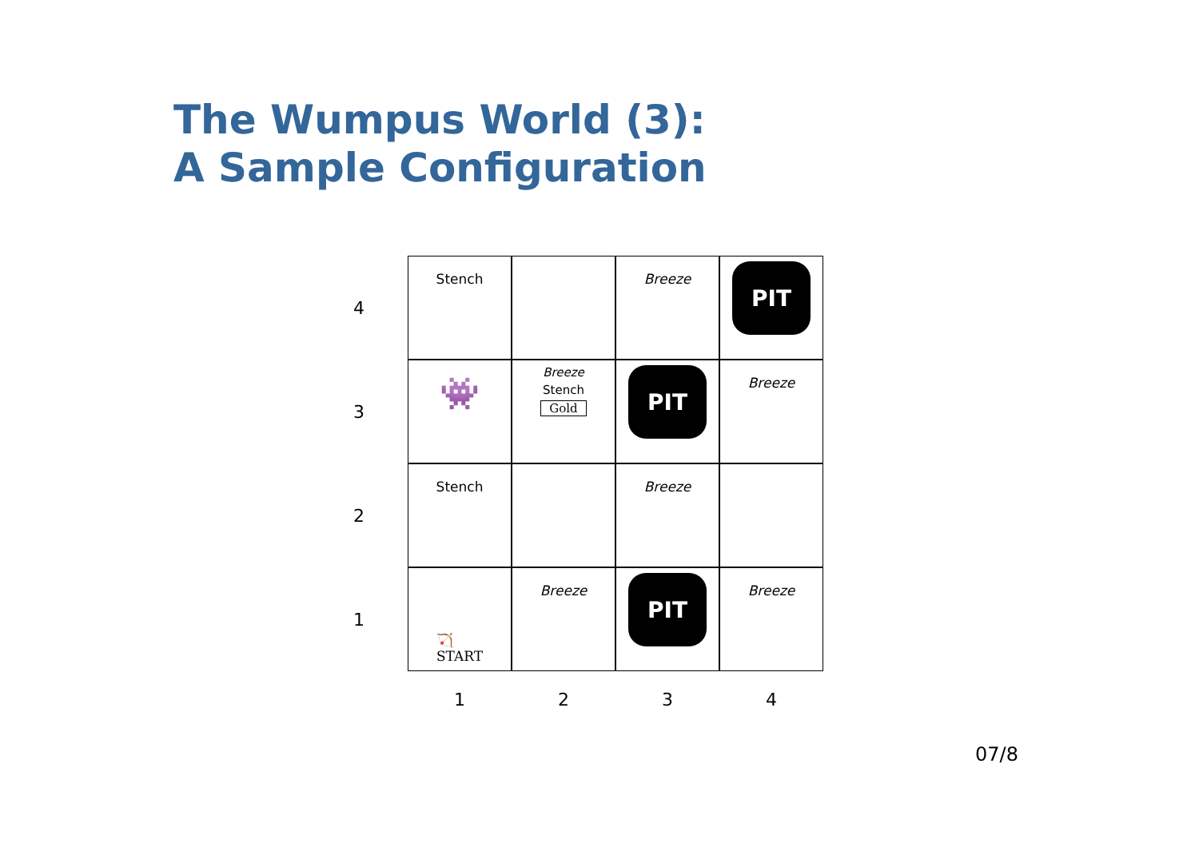The Wumpus World (3):
A Sample Configuration
4
Stench
Breeze
PIT
3
👾
Breeze
Stench
Gold
PIT
Breeze
2
Stench
Breeze
1
🏹
START
Breeze
PIT
Breeze
1
2
3
4
07/8